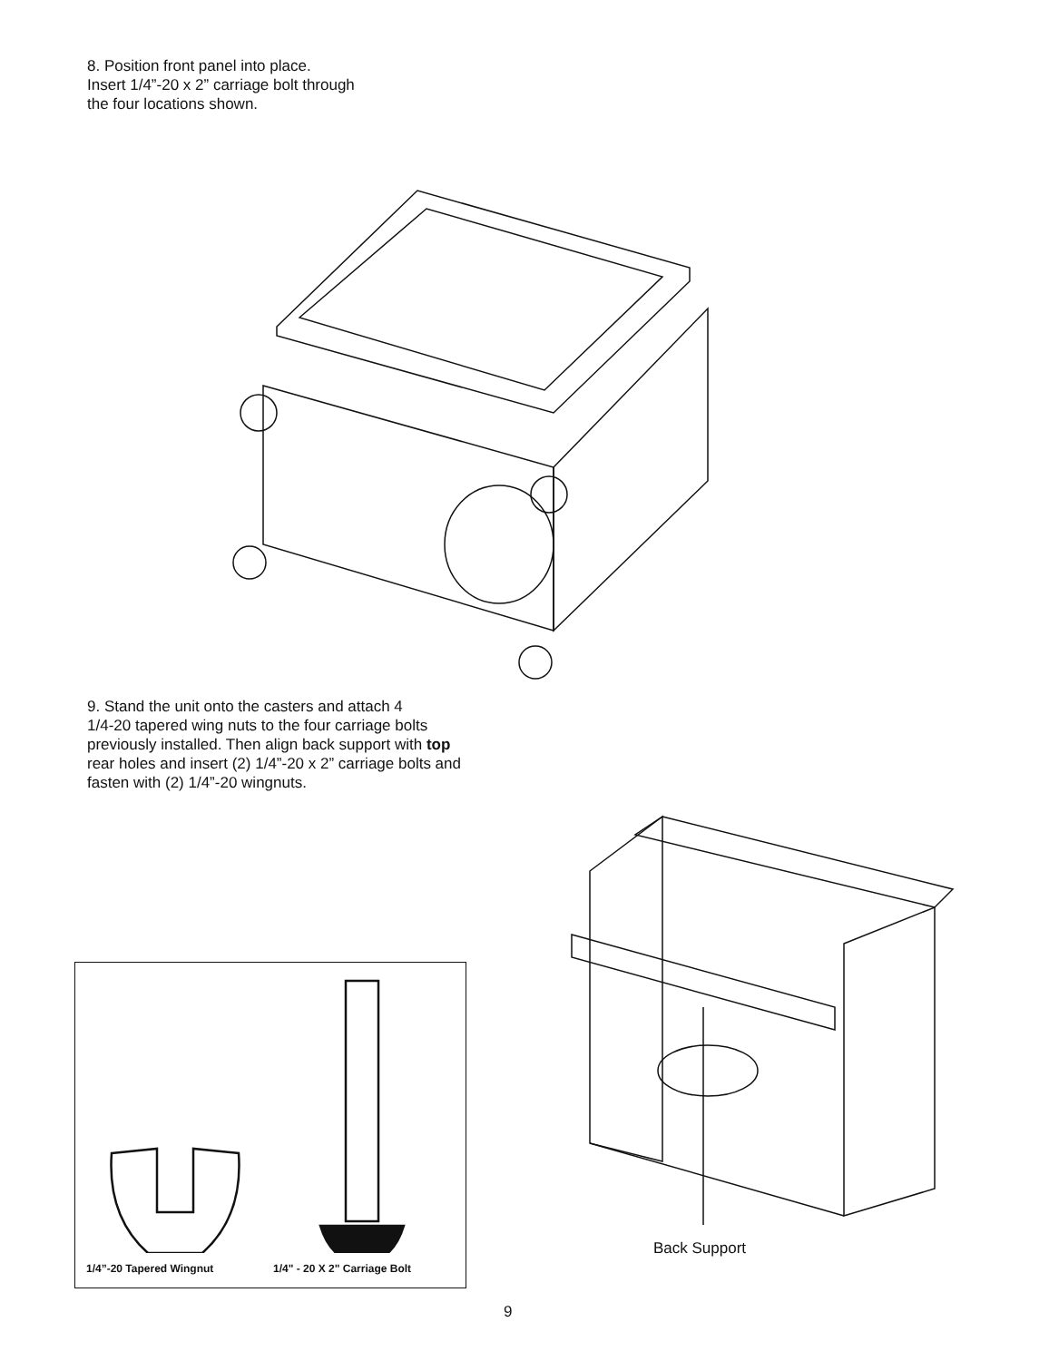8. Position front panel into place.
Insert 1/4”-20 x 2” carriage bolt through
the four locations shown.
9. Stand the unit onto the casters and attach 4
1/4-20 tapered wing nuts to the four carriage bolts
previously installed. Then align back support with top
rear holes and insert (2) 1/4”-20 x 2” carriage bolts and
fasten with (2) 1/4”-20 wingnuts.
Back Support
1/4”-20 Tapered Wingnut 1/4" - 20 X 2" Carriage Bolt
9